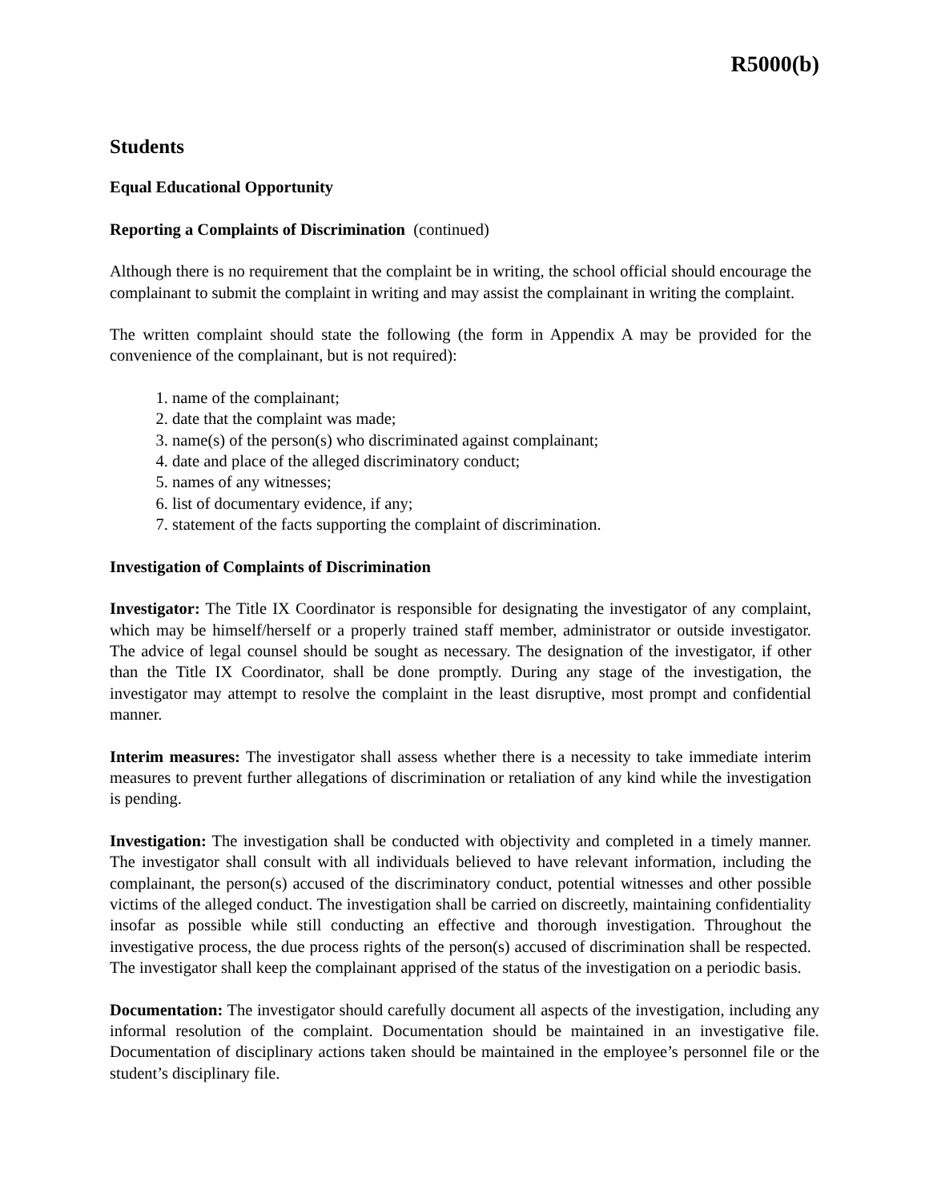R5000(b)
Students
Equal Educational Opportunity
Reporting a Complaints of Discrimination (continued)
Although there is no requirement that the complaint be in writing, the school official should encourage the complainant to submit the complaint in writing and may assist the complainant in writing the complaint.
The written complaint should state the following (the form in Appendix A may be provided for the convenience of the complainant, but is not required):
1. name of the complainant;
2. date that the complaint was made;
3. name(s) of the person(s) who discriminated against complainant;
4. date and place of the alleged discriminatory conduct;
5. names of any witnesses;
6. list of documentary evidence, if any;
7. statement of the facts supporting the complaint of discrimination.
Investigation of Complaints of Discrimination
Investigator: The Title IX Coordinator is responsible for designating the investigator of any complaint, which may be himself/herself or a properly trained staff member, administrator or outside investigator. The advice of legal counsel should be sought as necessary. The designation of the investigator, if other than the Title IX Coordinator, shall be done promptly. During any stage of the investigation, the investigator may attempt to resolve the complaint in the least disruptive, most prompt and confidential manner.
Interim measures: The investigator shall assess whether there is a necessity to take immediate interim measures to prevent further allegations of discrimination or retaliation of any kind while the investigation is pending.
Investigation: The investigation shall be conducted with objectivity and completed in a timely manner. The investigator shall consult with all individuals believed to have relevant information, including the complainant, the person(s) accused of the discriminatory conduct, potential witnesses and other possible victims of the alleged conduct. The investigation shall be carried on discreetly, maintaining confidentiality insofar as possible while still conducting an effective and thorough investigation. Throughout the investigative process, the due process rights of the person(s) accused of discrimination shall be respected. The investigator shall keep the complainant apprised of the status of the investigation on a periodic basis.
Documentation: The investigator should carefully document all aspects of the investigation, including any informal resolution of the complaint. Documentation should be maintained in an investigative file. Documentation of disciplinary actions taken should be maintained in the employee’s personnel file or the student’s disciplinary file.